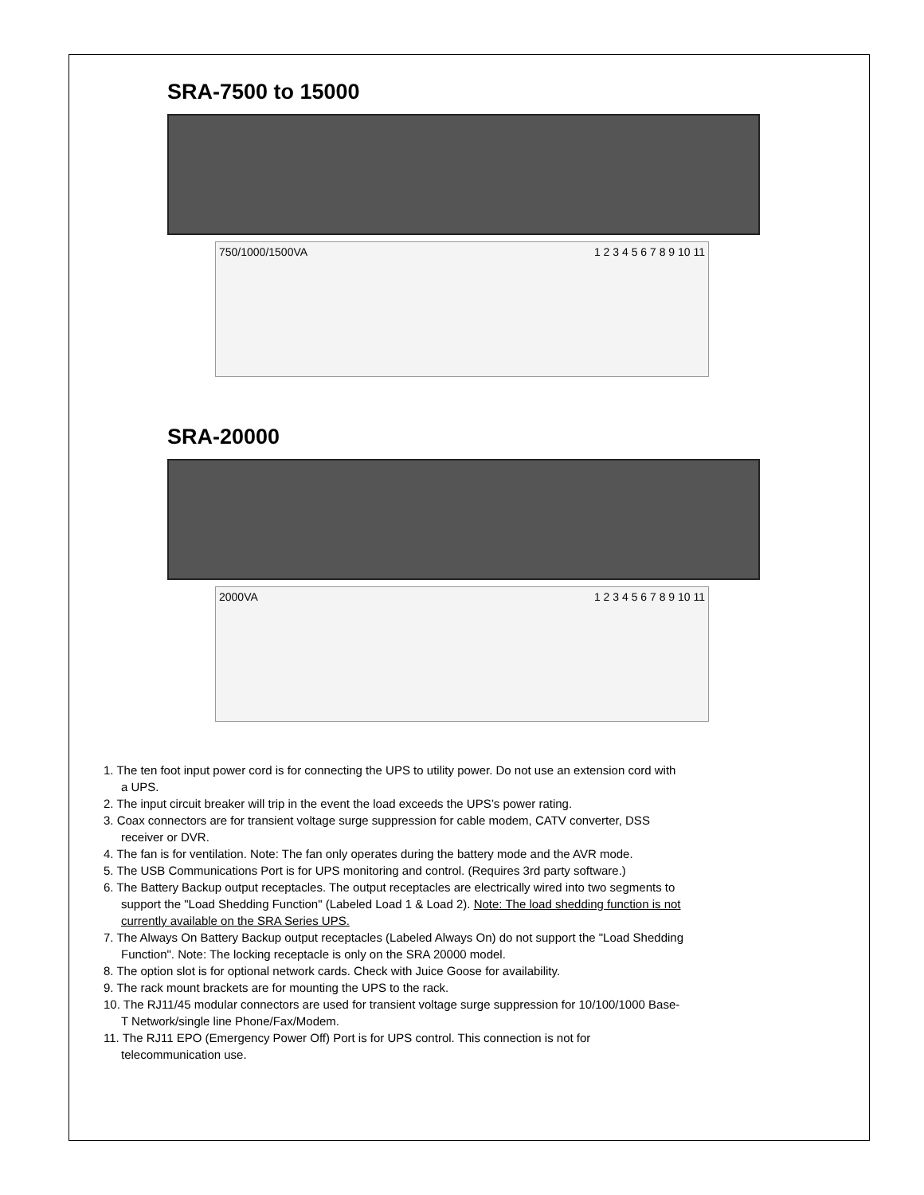SRA-7500 to 15000
750/1000/1500VA 1 2 3 4 5 6 7 8 9 10 11
SRA-20000
2000VA 1 2 3 4 5 6 7 8 9 10 11
1. The ten foot input power cord is for connecting the UPS to utility power. Do not use an extension cord with a UPS.
2. The input circuit breaker will trip in the event the load exceeds the UPS’s power rating.
3. Coax connectors are for transient voltage surge suppression for cable modem, CATV converter, DSS receiver or DVR.
4. The fan is for ventilation. Note: The fan only operates during the battery mode and the AVR mode.
5. The USB Communications Port is for UPS monitoring and control. (Requires 3rd party software.)
6. The Battery Backup output receptacles. The output receptacles are electrically wired into two segments to support the "Load Shedding Function" (Labeled Load 1 & Load 2). Note: The load shedding function is not currently available on the SRA Series UPS.
7. The Always On Battery Backup output receptacles (Labeled Always On) do not support the "Load Shedding Function". Note: The locking receptacle is only on the SRA 20000 model.
8. The option slot is for optional network cards. Check with Juice Goose for availability.
9. The rack mount brackets are for mounting the UPS to the rack.
10. The RJ11/45 modular connectors are used for transient voltage surge suppression for 10/100/1000 Base-T Network/single line Phone/Fax/Modem.
11. The RJ11 EPO (Emergency Power Off) Port is for UPS control. This connection is not for telecommunication use.